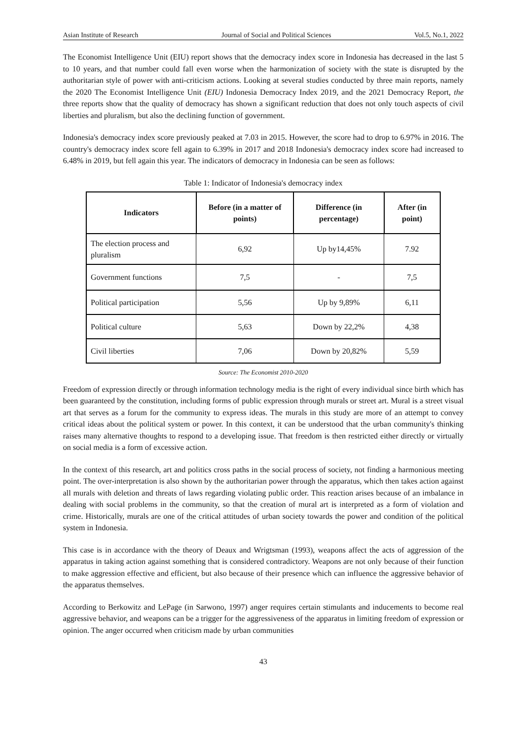Asian Institute of Research Journal of Social and Political Sciences Vol.5, No.1, 2022
The Economist Intelligence Unit (EIU) report shows that the democracy index score in Indonesia has decreased in the last 5 to 10 years, and that number could fall even worse when the harmonization of society with the state is disrupted by the authoritarian style of power with anti-criticism actions. Looking at several studies conducted by three main reports, namely the 2020 The Economist Intelligence Unit (EIU) Indonesia Democracy Index 2019, and the 2021 Democracy Report, the three reports show that the quality of democracy has shown a significant reduction that does not only touch aspects of civil liberties and pluralism, but also the declining function of government.
Indonesia's democracy index score previously peaked at 7.03 in 2015. However, the score had to drop to 6.97% in 2016. The country's democracy index score fell again to 6.39% in 2017 and 2018 Indonesia's democracy index score had increased to 6.48% in 2019, but fell again this year. The indicators of democracy in Indonesia can be seen as follows:
Table 1: Indicator of Indonesia's democracy index
| Indicators | Before (in a matter of points) | Difference (in percentage) | After (in point) |
| --- | --- | --- | --- |
| The election process and pluralism | 6,92 | Up by14,45% | 7.92 |
| Government functions | 7,5 | - | 7,5 |
| Political participation | 5,56 | Up by 9,89% | 6,11 |
| Political culture | 5,63 | Down by 22,2% | 4,38 |
| Civil liberties | 7,06 | Down by 20,82% | 5,59 |
Source: The Economist 2010-2020
Freedom of expression directly or through information technology media is the right of every individual since birth which has been guaranteed by the constitution, including forms of public expression through murals or street art. Mural is a street visual art that serves as a forum for the community to express ideas. The murals in this study are more of an attempt to convey critical ideas about the political system or power. In this context, it can be understood that the urban community's thinking raises many alternative thoughts to respond to a developing issue. That freedom is then restricted either directly or virtually on social media is a form of excessive action.
In the context of this research, art and politics cross paths in the social process of society, not finding a harmonious meeting point. The over-interpretation is also shown by the authoritarian power through the apparatus, which then takes action against all murals with deletion and threats of laws regarding violating public order. This reaction arises because of an imbalance in dealing with social problems in the community, so that the creation of mural art is interpreted as a form of violation and crime. Historically, murals are one of the critical attitudes of urban society towards the power and condition of the political system in Indonesia.
This case is in accordance with the theory of Deaux and Wrigtsman (1993), weapons affect the acts of aggression of the apparatus in taking action against something that is considered contradictory. Weapons are not only because of their function to make aggression effective and efficient, but also because of their presence which can influence the aggressive behavior of the apparatus themselves.
According to Berkowitz and LePage (in Sarwono, 1997) anger requires certain stimulants and inducements to become real aggressive behavior, and weapons can be a trigger for the aggressiveness of the apparatus in limiting freedom of expression or opinion. The anger occurred when criticism made by urban communities
43